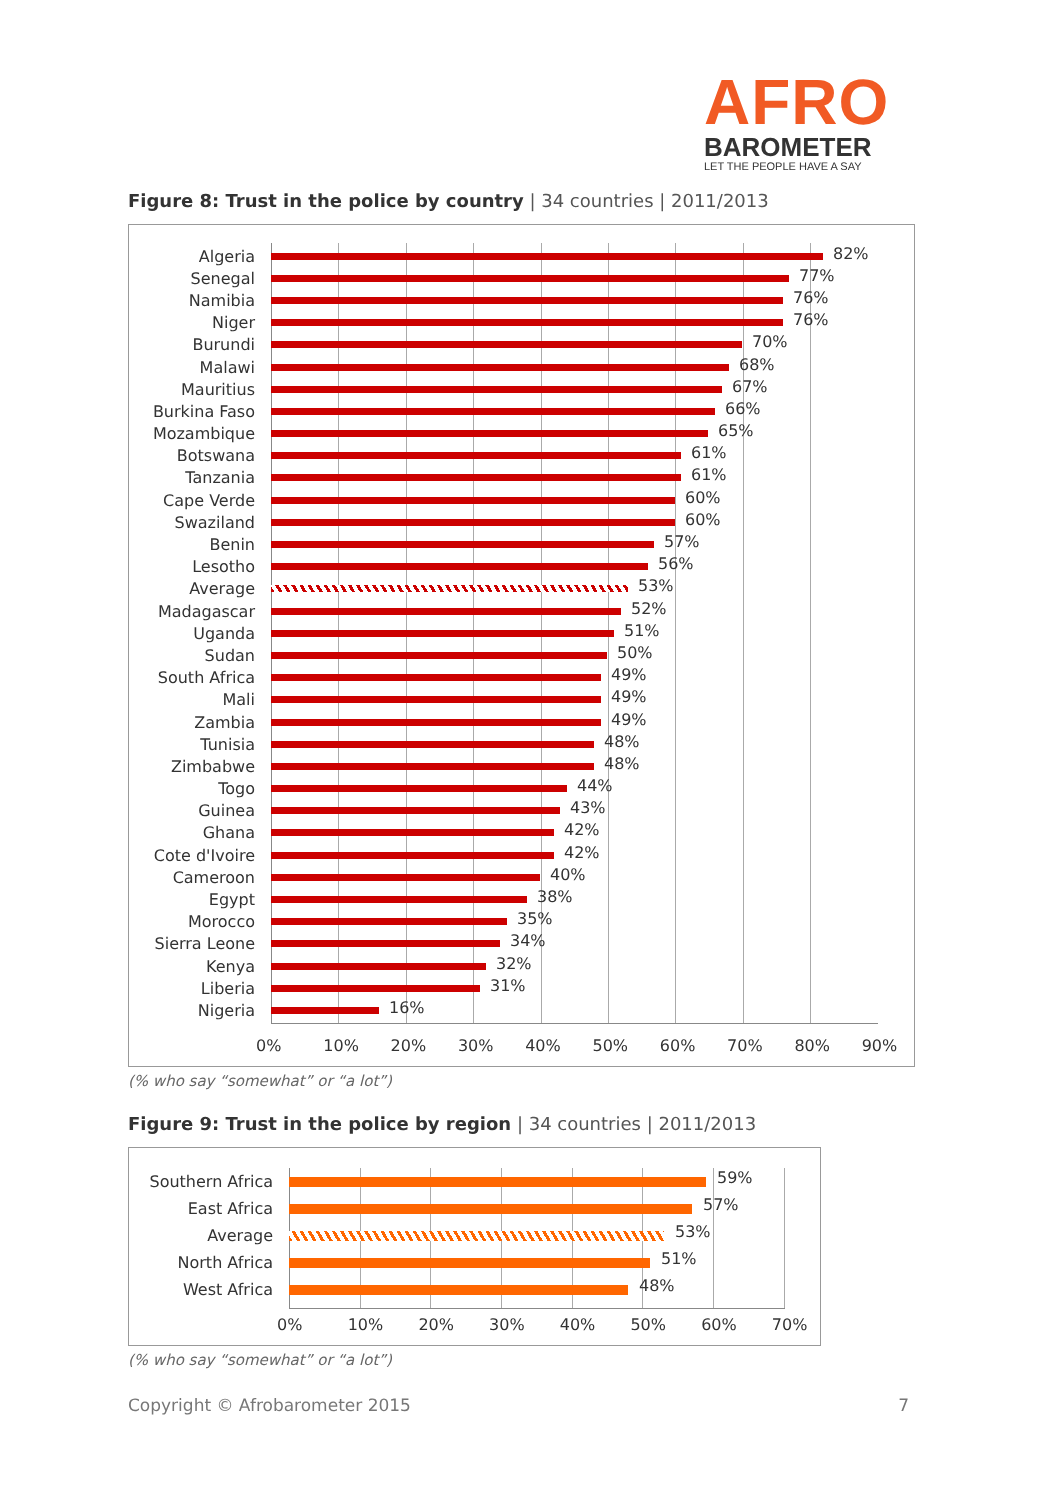AFRO
BAROMETER
LET THE PEOPLE HAVE A SAY
Figure 8: Trust in the police by country | 34 countries | 2011/2013
Algeria
82%
Senegal
77%
Namibia
76%
Niger
76%
Burundi
70%
Malawi
68%
Mauritius
67%
Burkina Faso
66%
Mozambique
65%
Botswana
61%
Tanzania
61%
Cape Verde
60%
Swaziland
60%
Benin
57%
Lesotho
56%
Average
53%
Madagascar
52%
Uganda
51%
Sudan
50%
South Africa
49%
Mali
49%
Zambia
49%
Tunisia
48%
Zimbabwe
48%
Togo
44%
Guinea
43%
Ghana
42%
Cote d'Ivoire
42%
Cameroon
40%
Egypt
38%
Morocco
35%
Sierra Leone
34%
Kenya
32%
Liberia
31%
Nigeria
16%
0% 10% 20% 30% 40% 50% 60% 70% 80% 90%
(% who say “somewhat” or “a lot”)
Figure 9: Trust in the police by region | 34 countries | 2011/2013
Southern Africa
59%
East Africa
57%
Average
53%
North Africa
51%
West Africa
48%
0% 10% 20% 30% 40% 50% 60% 70%
(% who say “somewhat” or “a lot”)
Copyright © Afrobarometer 2015 7